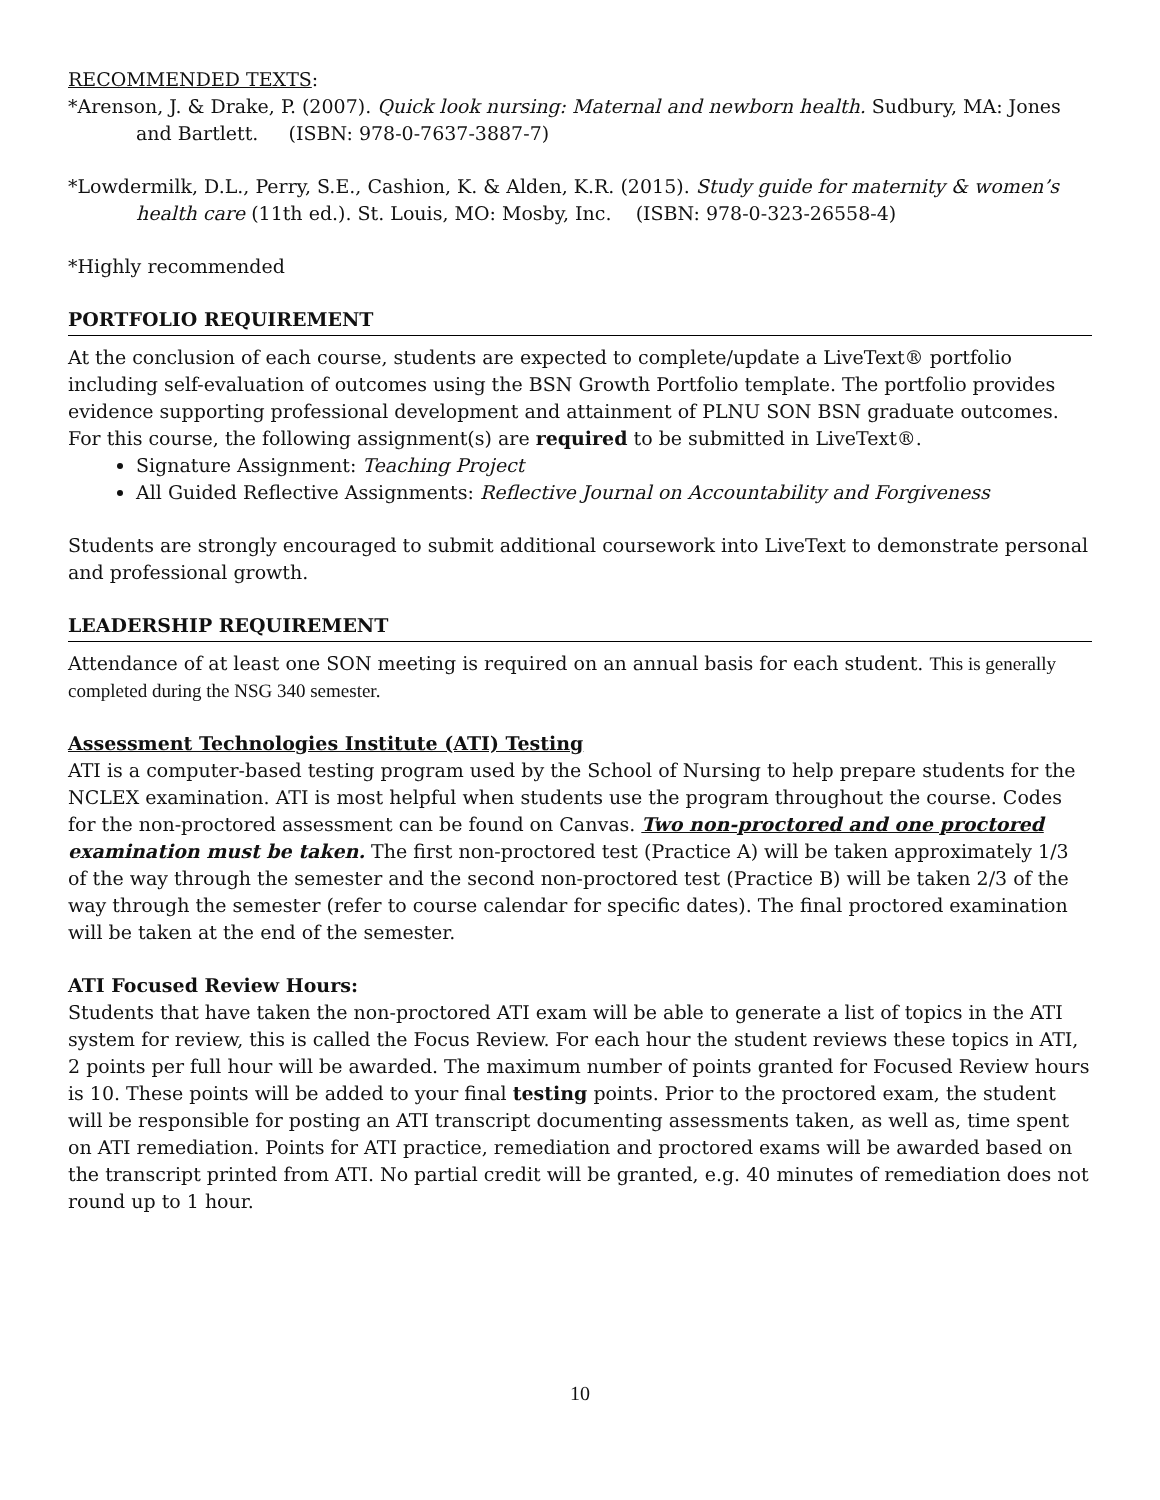RECOMMENDED TEXTS:
*Arenson, J. & Drake, P. (2007). Quick look nursing: Maternal and newborn health. Sudbury, MA: Jones and Bartlett. (ISBN: 978-0-7637-3887-7)
*Lowdermilk, D.L., Perry, S.E., Cashion, K. & Alden, K.R. (2015). Study guide for maternity & women’s health care (11th ed.). St. Louis, MO: Mosby, Inc. (ISBN: 978-0-323-26558-4)
*Highly recommended
PORTFOLIO REQUIREMENT
At the conclusion of each course, students are expected to complete/update a LiveText® portfolio including self-evaluation of outcomes using the BSN Growth Portfolio template. The portfolio provides evidence supporting professional development and attainment of PLNU SON BSN graduate outcomes. For this course, the following assignment(s) are required to be submitted in LiveText®.
Signature Assignment: Teaching Project
All Guided Reflective Assignments: Reflective Journal on Accountability and Forgiveness
Students are strongly encouraged to submit additional coursework into LiveText to demonstrate personal and professional growth.
LEADERSHIP REQUIREMENT
Attendance of at least one SON meeting is required on an annual basis for each student. This is generally completed during the NSG 340 semester.
Assessment Technologies Institute (ATI) Testing
ATI is a computer-based testing program used by the School of Nursing to help prepare students for the NCLEX examination. ATI is most helpful when students use the program throughout the course. Codes for the non-proctored assessment can be found on Canvas. Two non-proctored and one proctored examination must be taken. The first non-proctored test (Practice A) will be taken approximately 1/3 of the way through the semester and the second non-proctored test (Practice B) will be taken 2/3 of the way through the semester (refer to course calendar for specific dates). The final proctored examination will be taken at the end of the semester.
ATI Focused Review Hours:
Students that have taken the non-proctored ATI exam will be able to generate a list of topics in the ATI system for review, this is called the Focus Review. For each hour the student reviews these topics in ATI, 2 points per full hour will be awarded. The maximum number of points granted for Focused Review hours is 10. These points will be added to your final testing points. Prior to the proctored exam, the student will be responsible for posting an ATI transcript documenting assessments taken, as well as, time spent on ATI remediation. Points for ATI practice, remediation and proctored exams will be awarded based on the transcript printed from ATI. No partial credit will be granted, e.g. 40 minutes of remediation does not round up to 1 hour.
10